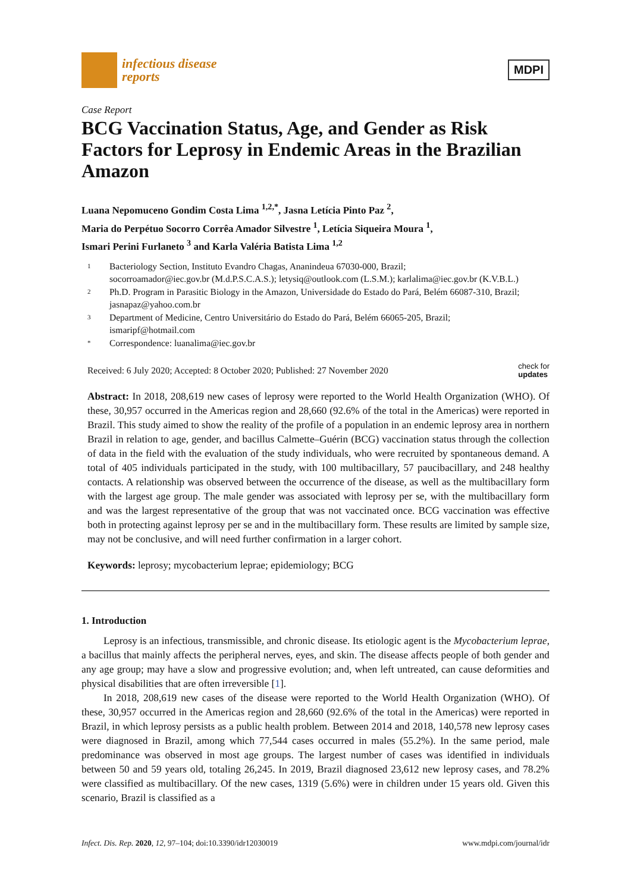infectious disease
reports
MDPI
Case Report
BCG Vaccination Status, Age, and Gender as Risk Factors for Leprosy in Endemic Areas in the Brazilian Amazon
Luana Nepomuceno Gondim Costa Lima <sup>1,2,*</sup>, Jasna Letícia Pinto Paz <sup>2</sup>,
Maria do Perpétuo Socorro Corrêa Amador Silvestre <sup>1</sup>, Letícia Siqueira Moura <sup>1</sup>,
Ismari Perini Furlaneto <sup>3</sup> and Karla Valéria Batista Lima <sup>1,2</sup>
1 Bacteriology Section, Instituto Evandro Chagas, Ananindeua 67030-000, Brazil;
socorroamador@iec.gov.br (M.d.P.S.C.A.S.); letysiq@outlook.com (L.S.M.); karlalima@iec.gov.br (K.V.B.L.)
2 Ph.D. Program in Parasitic Biology in the Amazon, Universidade do Estado do Pará, Belém 66087-310, Brazil;
jasnapaz@yahoo.com.br
3 Department of Medicine, Centro Universitário do Estado do Pará, Belém 66065-205, Brazil;
ismaripf@hotmail.com
* Correspondence: luanalima@iec.gov.br
Received: 6 July 2020; Accepted: 8 October 2020; Published: 27 November 2020 check for
updates
Abstract: In 2018, 208,619 new cases of leprosy were reported to the World Health Organization (WHO). Of these, 30,957 occurred in the Americas region and 28,660 (92.6% of the total in the Americas) were reported in Brazil. This study aimed to show the reality of the profile of a population in an endemic leprosy area in northern Brazil in relation to age, gender, and bacillus Calmette–Guérin (BCG) vaccination status through the collection of data in the field with the evaluation of the study individuals, who were recruited by spontaneous demand. A total of 405 individuals participated in the study, with 100 multibacillary, 57 paucibacillary, and 248 healthy contacts. A relationship was observed between the occurrence of the disease, as well as the multibacillary form with the largest age group. The male gender was associated with leprosy per se, with the multibacillary form and was the largest representative of the group that was not vaccinated once. BCG vaccination was effective both in protecting against leprosy per se and in the multibacillary form. These results are limited by sample size, may not be conclusive, and will need further confirmation in a larger cohort.
Keywords: leprosy; mycobacterium leprae; epidemiology; BCG
1. Introduction
Leprosy is an infectious, transmissible, and chronic disease. Its etiologic agent is the Mycobacterium leprae, a bacillus that mainly affects the peripheral nerves, eyes, and skin. The disease affects people of both gender and any age group; may have a slow and progressive evolution; and, when left untreated, can cause deformities and physical disabilities that are often irreversible [1].
In 2018, 208,619 new cases of the disease were reported to the World Health Organization (WHO). Of these, 30,957 occurred in the Americas region and 28,660 (92.6% of the total in the Americas) were reported in Brazil, in which leprosy persists as a public health problem. Between 2014 and 2018, 140,578 new leprosy cases were diagnosed in Brazil, among which 77,544 cases occurred in males (55.2%). In the same period, male predominance was observed in most age groups. The largest number of cases was identified in individuals between 50 and 59 years old, totaling 26,245. In 2019, Brazil diagnosed 23,612 new leprosy cases, and 78.2% were classified as multibacillary. Of the new cases, 1319 (5.6%) were in children under 15 years old. Given this scenario, Brazil is classified as a
Infect. Dis. Rep. 2020, 12, 97–104; doi:10.3390/idr12030019 www.mdpi.com/journal/idr